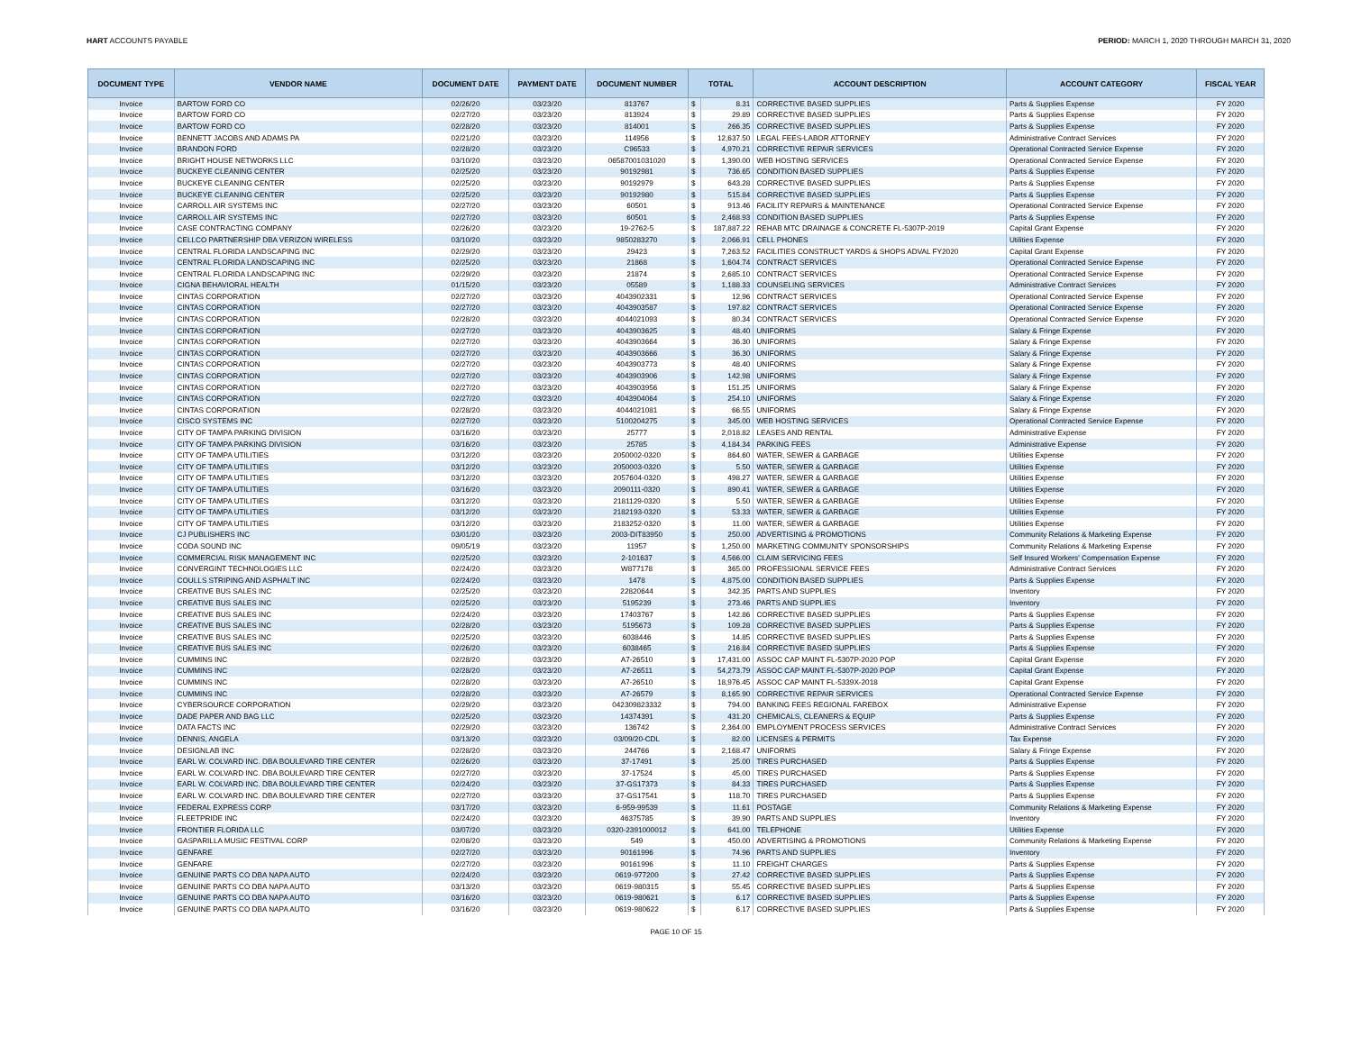HART ACCOUNTS PAYABLE PERIOD: MARCH 1, 2020 THROUGH MARCH 31, 2020
| DOCUMENT TYPE | VENDOR NAME | DOCUMENT DATE | PAYMENT DATE | DOCUMENT NUMBER | TOTAL | | ACCOUNT DESCRIPTION | ACCOUNT CATEGORY | FISCAL YEAR |
| --- | --- | --- | --- | --- | --- | --- | --- | --- | --- |
| Invoice | BARTOW FORD CO | 02/26/20 | 03/23/20 | 813767 | $ | 8.31 | CORRECTIVE BASED SUPPLIES | Parts & Supplies Expense | FY 2020 |
| Invoice | BARTOW FORD CO | 02/27/20 | 03/23/20 | 813924 | $ | 29.89 | CORRECTIVE BASED SUPPLIES | Parts & Supplies Expense | FY 2020 |
| Invoice | BARTOW FORD CO | 02/28/20 | 03/23/20 | 814001 | $ | 266.35 | CORRECTIVE BASED SUPPLIES | Parts & Supplies Expense | FY 2020 |
| Invoice | BENNETT JACOBS AND ADAMS PA | 02/21/20 | 03/23/20 | 114956 | $ | 12,637.50 | LEGAL FEES-LABOR ATTORNEY | Administrative Contract Services | FY 2020 |
| Invoice | BRANDON FORD | 02/28/20 | 03/23/20 | C96533 | $ | 4,970.21 | CORRECTIVE REPAIR SERVICES | Operational Contracted Service Expense | FY 2020 |
| Invoice | BRIGHT HOUSE NETWORKS LLC | 03/10/20 | 03/23/20 | 06587001031020 | $ | 1,390.00 | WEB HOSTING SERVICES | Operational Contracted Service Expense | FY 2020 |
| Invoice | BUCKEYE CLEANING CENTER | 02/25/20 | 03/23/20 | 90192981 | $ | 736.65 | CONDITION BASED SUPPLIES | Parts & Supplies Expense | FY 2020 |
| Invoice | BUCKEYE CLEANING CENTER | 02/25/20 | 03/23/20 | 90192979 | $ | 643.28 | CORRECTIVE BASED SUPPLIES | Parts & Supplies Expense | FY 2020 |
| Invoice | BUCKEYE CLEANING CENTER | 02/25/20 | 03/23/20 | 90192980 | $ | 515.84 | CORRECTIVE BASED SUPPLIES | Parts & Supplies Expense | FY 2020 |
| Invoice | CARROLL AIR SYSTEMS INC | 02/27/20 | 03/23/20 | 60501 | $ | 913.46 | FACILITY REPAIRS & MAINTENANCE | Operational Contracted Service Expense | FY 2020 |
| Invoice | CARROLL AIR SYSTEMS INC | 02/27/20 | 03/23/20 | 60501 | $ | 2,468.93 | CONDITION BASED SUPPLIES | Parts & Supplies Expense | FY 2020 |
| Invoice | CASE CONTRACTING COMPANY | 02/26/20 | 03/23/20 | 19-2762-5 | $ | 187,887.22 | REHAB MTC DRAINAGE & CONCRETE FL-5307P-2019 | Capital Grant Expense | FY 2020 |
| Invoice | CELLCO PARTNERSHIP DBA VERIZON WIRELESS | 03/10/20 | 03/23/20 | 9850283270 | $ | 2,066.91 | CELL PHONES | Utilities Expense | FY 2020 |
| Invoice | CENTRAL FLORIDA LANDSCAPING INC | 02/29/20 | 03/23/20 | 29423 | $ | 7,263.52 | FACILITIES CONSTRUCT YARDS & SHOPS ADVAL FY2020 | Capital Grant Expense | FY 2020 |
| Invoice | CENTRAL FLORIDA LANDSCAPING INC | 02/25/20 | 03/23/20 | 21868 | $ | 1,604.74 | CONTRACT SERVICES | Operational Contracted Service Expense | FY 2020 |
| Invoice | CENTRAL FLORIDA LANDSCAPING INC | 02/29/20 | 03/23/20 | 21874 | $ | 2,685.10 | CONTRACT SERVICES | Operational Contracted Service Expense | FY 2020 |
| Invoice | CIGNA BEHAVIORAL HEALTH | 01/15/20 | 03/23/20 | 05589 | $ | 1,188.33 | COUNSELING SERVICES | Administrative Contract Services | FY 2020 |
| Invoice | CINTAS CORPORATION | 02/27/20 | 03/23/20 | 4043902331 | $ | 12.96 | CONTRACT SERVICES | Operational Contracted Service Expense | FY 2020 |
| Invoice | CINTAS CORPORATION | 02/27/20 | 03/23/20 | 4043903587 | $ | 197.82 | CONTRACT SERVICES | Operational Contracted Service Expense | FY 2020 |
| Invoice | CINTAS CORPORATION | 02/28/20 | 03/23/20 | 4044021093 | $ | 80.34 | CONTRACT SERVICES | Operational Contracted Service Expense | FY 2020 |
| Invoice | CINTAS CORPORATION | 02/27/20 | 03/23/20 | 4043903625 | $ | 48.40 | UNIFORMS | Salary & Fringe Expense | FY 2020 |
| Invoice | CINTAS CORPORATION | 02/27/20 | 03/23/20 | 4043903664 | $ | 36.30 | UNIFORMS | Salary & Fringe Expense | FY 2020 |
| Invoice | CINTAS CORPORATION | 02/27/20 | 03/23/20 | 4043903666 | $ | 36.30 | UNIFORMS | Salary & Fringe Expense | FY 2020 |
| Invoice | CINTAS CORPORATION | 02/27/20 | 03/23/20 | 4043903773 | $ | 48.40 | UNIFORMS | Salary & Fringe Expense | FY 2020 |
| Invoice | CINTAS CORPORATION | 02/27/20 | 03/23/20 | 4043903906 | $ | 142.98 | UNIFORMS | Salary & Fringe Expense | FY 2020 |
| Invoice | CINTAS CORPORATION | 02/27/20 | 03/23/20 | 4043903956 | $ | 151.25 | UNIFORMS | Salary & Fringe Expense | FY 2020 |
| Invoice | CINTAS CORPORATION | 02/27/20 | 03/23/20 | 4043904064 | $ | 254.10 | UNIFORMS | Salary & Fringe Expense | FY 2020 |
| Invoice | CINTAS CORPORATION | 02/28/20 | 03/23/20 | 4044021081 | $ | 66.55 | UNIFORMS | Salary & Fringe Expense | FY 2020 |
| Invoice | CISCO SYSTEMS INC | 02/27/20 | 03/23/20 | 5100204275 | $ | 345.00 | WEB HOSTING SERVICES | Operational Contracted Service Expense | FY 2020 |
| Invoice | CITY OF TAMPA PARKING DIVISION | 03/16/20 | 03/23/20 | 25777 | $ | 2,018.82 | LEASES AND RENTAL | Administrative Expense | FY 2020 |
| Invoice | CITY OF TAMPA PARKING DIVISION | 03/16/20 | 03/23/20 | 25785 | $ | 4,184.34 | PARKING FEES | Administrative Expense | FY 2020 |
| Invoice | CITY OF TAMPA UTILITIES | 03/12/20 | 03/23/20 | 2050002-0320 | $ | 864.60 | WATER, SEWER & GARBAGE | Utilities Expense | FY 2020 |
| Invoice | CITY OF TAMPA UTILITIES | 03/12/20 | 03/23/20 | 2050003-0320 | $ | 5.50 | WATER, SEWER & GARBAGE | Utilities Expense | FY 2020 |
| Invoice | CITY OF TAMPA UTILITIES | 03/12/20 | 03/23/20 | 2057604-0320 | $ | 498.27 | WATER, SEWER & GARBAGE | Utilities Expense | FY 2020 |
| Invoice | CITY OF TAMPA UTILITIES | 03/16/20 | 03/23/20 | 2090111-0320 | $ | 890.41 | WATER, SEWER & GARBAGE | Utilities Expense | FY 2020 |
| Invoice | CITY OF TAMPA UTILITIES | 03/12/20 | 03/23/20 | 2181129-0320 | $ | 5.50 | WATER, SEWER & GARBAGE | Utilities Expense | FY 2020 |
| Invoice | CITY OF TAMPA UTILITIES | 03/12/20 | 03/23/20 | 2182193-0320 | $ | 53.33 | WATER, SEWER & GARBAGE | Utilities Expense | FY 2020 |
| Invoice | CITY OF TAMPA UTILITIES | 03/12/20 | 03/23/20 | 2183252-0320 | $ | 11.00 | WATER, SEWER & GARBAGE | Utilities Expense | FY 2020 |
| Invoice | CJ PUBLISHERS INC | 03/01/20 | 03/23/20 | 2003-DIT83950 | $ | 250.00 | ADVERTISING & PROMOTIONS | Community Relations & Marketing Expense | FY 2020 |
| Invoice | CODA SOUND INC | 09/05/19 | 03/23/20 | 11957 | $ | 1,250.00 | MARKETING COMMUNITY SPONSORSHIPS | Community Relations & Marketing Expense | FY 2020 |
| Invoice | COMMERCIAL RISK MANAGEMENT INC | 02/25/20 | 03/23/20 | 2-101637 | $ | 4,566.00 | CLAIM SERVICING FEES | Self Insured Workers' Compensation Expense | FY 2020 |
| Invoice | CONVERGINT TECHNOLOGIES LLC | 02/24/20 | 03/23/20 | W877178 | $ | 365.00 | PROFESSIONAL SERVICE FEES | Administrative Contract Services | FY 2020 |
| Invoice | COULLS STRIPING AND ASPHALT INC | 02/24/20 | 03/23/20 | 1478 | $ | 4,875.00 | CONDITION BASED SUPPLIES | Parts & Supplies Expense | FY 2020 |
| Invoice | CREATIVE BUS SALES INC | 02/25/20 | 03/23/20 | 22820644 | $ | 342.35 | PARTS AND SUPPLIES | Inventory | FY 2020 |
| Invoice | CREATIVE BUS SALES INC | 02/25/20 | 03/23/20 | 5195239 | $ | 273.46 | PARTS AND SUPPLIES | Inventory | FY 2020 |
| Invoice | CREATIVE BUS SALES INC | 02/24/20 | 03/23/20 | 17403767 | $ | 142.86 | CORRECTIVE BASED SUPPLIES | Parts & Supplies Expense | FY 2020 |
| Invoice | CREATIVE BUS SALES INC | 02/28/20 | 03/23/20 | 5195673 | $ | 109.28 | CORRECTIVE BASED SUPPLIES | Parts & Supplies Expense | FY 2020 |
| Invoice | CREATIVE BUS SALES INC | 02/25/20 | 03/23/20 | 6038446 | $ | 14.85 | CORRECTIVE BASED SUPPLIES | Parts & Supplies Expense | FY 2020 |
| Invoice | CREATIVE BUS SALES INC | 02/26/20 | 03/23/20 | 6038465 | $ | 216.84 | CORRECTIVE BASED SUPPLIES | Parts & Supplies Expense | FY 2020 |
| Invoice | CUMMINS INC | 02/28/20 | 03/23/20 | A7-26510 | $ | 17,431.00 | ASSOC CAP MAINT FL-5307P-2020 POP | Capital Grant Expense | FY 2020 |
| Invoice | CUMMINS INC | 02/28/20 | 03/23/20 | A7-26511 | $ | 54,273.79 | ASSOC CAP MAINT FL-5307P-2020 POP | Capital Grant Expense | FY 2020 |
| Invoice | CUMMINS INC | 02/28/20 | 03/23/20 | A7-26510 | $ | 18,976.45 | ASSOC CAP MAINT FL-5339X-2018 | Capital Grant Expense | FY 2020 |
| Invoice | CUMMINS INC | 02/28/20 | 03/23/20 | A7-26579 | $ | 8,165.90 | CORRECTIVE REPAIR SERVICES | Operational Contracted Service Expense | FY 2020 |
| Invoice | CYBERSOURCE CORPORATION | 02/29/20 | 03/23/20 | 042309823332 | $ | 794.00 | BANKING FEES REGIONAL FAREBOX | Administrative Expense | FY 2020 |
| Invoice | DADE PAPER AND BAG LLC | 02/25/20 | 03/23/20 | 14374391 | $ | 431.20 | CHEMICALS, CLEANERS & EQUIP | Parts & Supplies Expense | FY 2020 |
| Invoice | DATA FACTS INC | 02/29/20 | 03/23/20 | 136742 | $ | 2,364.00 | EMPLOYMENT PROCESS SERVICES | Administrative Contract Services | FY 2020 |
| Invoice | DENNIS, ANGELA | 03/13/20 | 03/23/20 | 03/09/20-CDL | $ | 82.00 | LICENSES & PERMITS | Tax Expense | FY 2020 |
| Invoice | DESIGNLAB INC | 02/28/20 | 03/23/20 | 244766 | $ | 2,168.47 | UNIFORMS | Salary & Fringe Expense | FY 2020 |
| Invoice | EARL W. COLVARD INC. DBA BOULEVARD TIRE CENTER | 02/26/20 | 03/23/20 | 37-17491 | $ | 25.00 | TIRES PURCHASED | Parts & Supplies Expense | FY 2020 |
| Invoice | EARL W. COLVARD INC. DBA BOULEVARD TIRE CENTER | 02/27/20 | 03/23/20 | 37-17524 | $ | 45.00 | TIRES PURCHASED | Parts & Supplies Expense | FY 2020 |
| Invoice | EARL W. COLVARD INC. DBA BOULEVARD TIRE CENTER | 02/24/20 | 03/23/20 | 37-GS17373 | $ | 84.33 | TIRES PURCHASED | Parts & Supplies Expense | FY 2020 |
| Invoice | EARL W. COLVARD INC. DBA BOULEVARD TIRE CENTER | 02/27/20 | 03/23/20 | 37-GS17541 | $ | 118.70 | TIRES PURCHASED | Parts & Supplies Expense | FY 2020 |
| Invoice | FEDERAL EXPRESS CORP | 03/17/20 | 03/23/20 | 6-959-99539 | $ | 11.61 | POSTAGE | Community Relations & Marketing Expense | FY 2020 |
| Invoice | FLEETPRIDE INC | 02/24/20 | 03/23/20 | 46375785 | $ | 39.90 | PARTS AND SUPPLIES | Inventory | FY 2020 |
| Invoice | FRONTIER FLORIDA LLC | 03/07/20 | 03/23/20 | 0320-2391000012 | $ | 641.00 | TELEPHONE | Utilities Expense | FY 2020 |
| Invoice | GASPARILLA MUSIC FESTIVAL CORP | 02/08/20 | 03/23/20 | 549 | $ | 450.00 | ADVERTISING & PROMOTIONS | Community Relations & Marketing Expense | FY 2020 |
| Invoice | GENFARE | 02/27/20 | 03/23/20 | 90161996 | $ | 74.96 | PARTS AND SUPPLIES | Inventory | FY 2020 |
| Invoice | GENFARE | 02/27/20 | 03/23/20 | 90161996 | $ | 11.10 | FREIGHT CHARGES | Parts & Supplies Expense | FY 2020 |
| Invoice | GENUINE PARTS CO DBA NAPA AUTO | 02/24/20 | 03/23/20 | 0619-977200 | $ | 27.42 | CORRECTIVE BASED SUPPLIES | Parts & Supplies Expense | FY 2020 |
| Invoice | GENUINE PARTS CO DBA NAPA AUTO | 03/13/20 | 03/23/20 | 0619-980315 | $ | 55.45 | CORRECTIVE BASED SUPPLIES | Parts & Supplies Expense | FY 2020 |
| Invoice | GENUINE PARTS CO DBA NAPA AUTO | 03/16/20 | 03/23/20 | 0619-980621 | $ | 6.17 | CORRECTIVE BASED SUPPLIES | Parts & Supplies Expense | FY 2020 |
| Invoice | GENUINE PARTS CO DBA NAPA AUTO | 03/16/20 | 03/23/20 | 0619-980622 | $ | 6.17 | CORRECTIVE BASED SUPPLIES | Parts & Supplies Expense | FY 2020 |
PAGE 10 OF 15